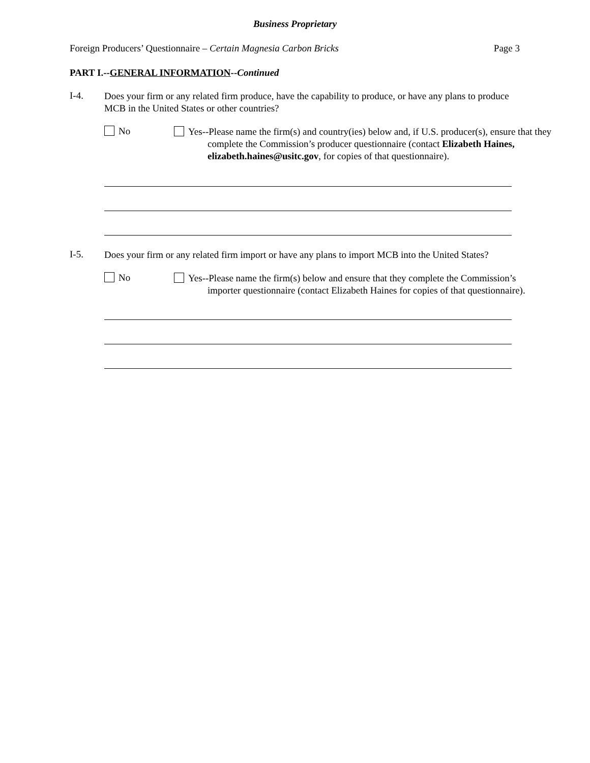Business Proprietary
Foreign Producers’ Questionnaire – Certain Magnesia Carbon Bricks
Page 3
PART I.--GENERAL INFORMATION--Continued
I-4.
Does your firm or any related firm produce, have the capability to produce, or have any plans to produce MCB in the United States or other countries?
No
Yes--Please name the firm(s) and country(ies) below and, if U.S. producer(s), ensure that they complete the Commission’s producer questionnaire (contact Elizabeth Haines, elizabeth.haines@usitc.gov, for copies of that questionnaire).
I-5.
Does your firm or any related firm import or have any plans to import MCB into the United States?
No
Yes--Please name the firm(s) below and ensure that they complete the Commission’s importer questionnaire (contact Elizabeth Haines for copies of that questionnaire).